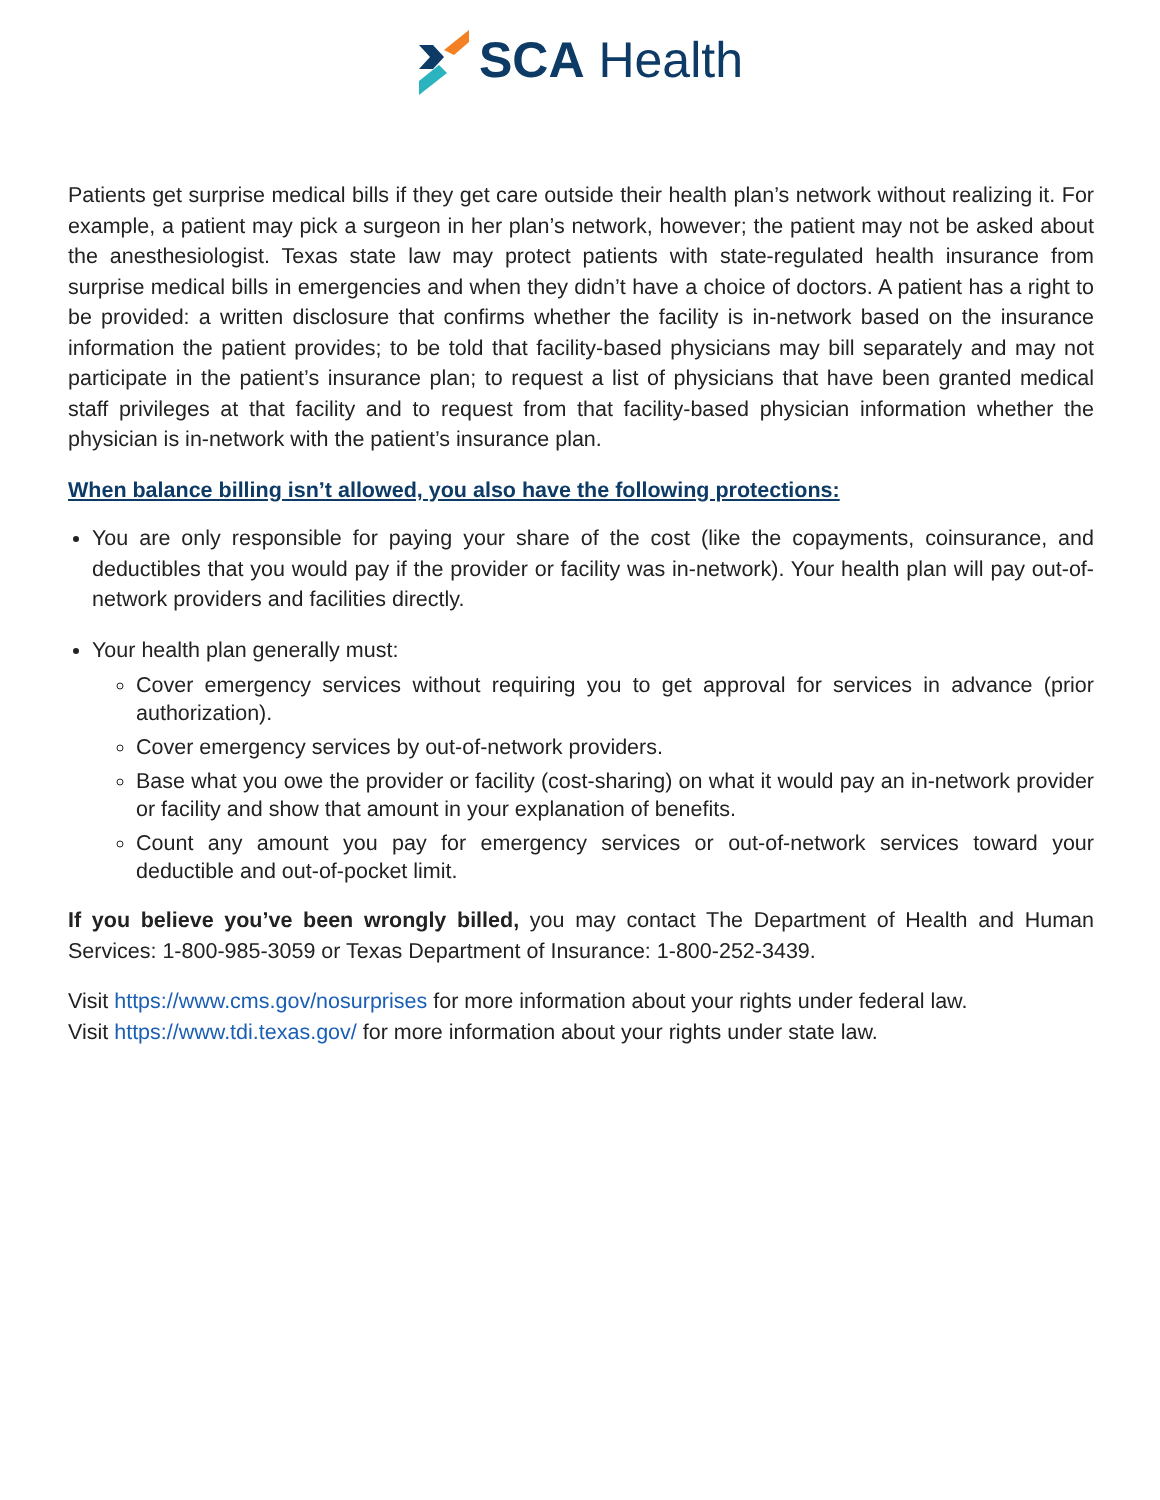SCA Health
Patients get surprise medical bills if they get care outside their health plan’s network without realizing it. For example, a patient may pick a surgeon in her plan’s network, however; the patient may not be asked about the anesthesiologist. Texas state law may protect patients with state-regulated health insurance from surprise medical bills in emergencies and when they didn’t have a choice of doctors. A patient has a right to be provided: a written disclosure that confirms whether the facility is in-network based on the insurance information the patient provides; to be told that facility-based physicians may bill separately and may not participate in the patient’s insurance plan; to request a list of physicians that have been granted medical staff privileges at that facility and to request from that facility-based physician information whether the physician is in-network with the patient’s insurance plan.
When balance billing isn’t allowed, you also have the following protections:
You are only responsible for paying your share of the cost (like the copayments, coinsurance, and deductibles that you would pay if the provider or facility was in-network). Your health plan will pay out-of-network providers and facilities directly.
Your health plan generally must:
Cover emergency services without requiring you to get approval for services in advance (prior authorization).
Cover emergency services by out-of-network providers.
Base what you owe the provider or facility (cost-sharing) on what it would pay an in-network provider or facility and show that amount in your explanation of benefits.
Count any amount you pay for emergency services or out-of-network services toward your deductible and out-of-pocket limit.
If you believe you’ve been wrongly billed, you may contact The Department of Health and Human Services: 1-800-985-3059 or Texas Department of Insurance: 1-800-252-3439.
Visit https://www.cms.gov/nosurprises for more information about your rights under federal law.
Visit https://www.tdi.texas.gov/ for more information about your rights under state law.